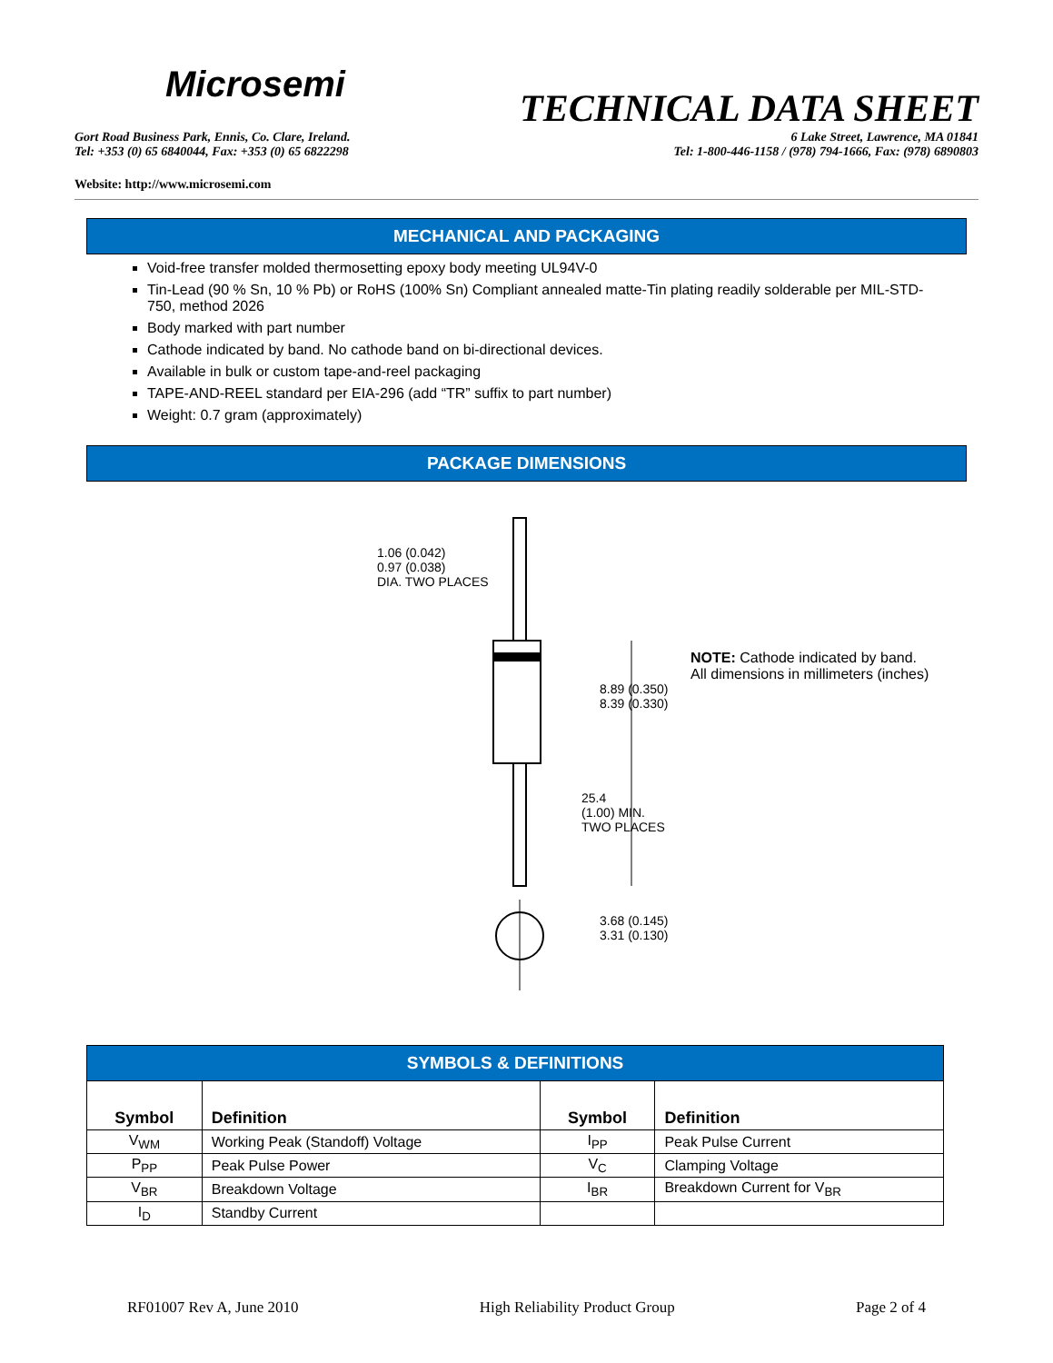Microsemi
TECHNICAL DATA SHEET
Gort Road Business Park, Ennis, Co. Clare, Ireland.
Tel: +353 (0) 65 6840044, Fax: +353 (0) 65 6822298
6 Lake Street, Lawrence, MA 01841
Tel: 1-800-446-1158 / (978) 794-1666, Fax: (978) 6890803
Website: http://www.microsemi.com
MECHANICAL AND PACKAGING
Void-free transfer molded thermosetting epoxy body meeting UL94V-0
Tin-Lead (90 % Sn, 10 % Pb) or RoHS (100% Sn) Compliant annealed matte-Tin plating readily solderable per MIL-STD-750, method 2026
Body marked with part number
Cathode indicated by band. No cathode band on bi-directional devices.
Available in bulk or custom tape-and-reel packaging
TAPE-AND-REEL standard per EIA-296 (add “TR” suffix to part number)
Weight: 0.7 gram (approximately)
PACKAGE DIMENSIONS
1.06 (0.042)
0.97 (0.038)
DIA. TWO PLACES
8.89 (0.350)
8.39 (0.330)
25.4
(1.00) MIN.
TWO PLACES
3.68 (0.145)
3.31 (0.130)
NOTE: Cathode indicated by band.
All dimensions in millimeters (inches)
| SYMBOLS & DEFINITIONS | | | |
| Symbol | Definition | Symbol | Definition |
| V<sub>WM</sub> | Working Peak (Standoff) Voltage | I<sub>PP</sub> | Peak Pulse Current |
| P<sub>PP</sub> | Peak Pulse Power | V<sub>C</sub> | Clamping Voltage |
| V<sub>BR</sub> | Breakdown Voltage | I<sub>BR</sub> | Breakdown Current for V<sub>BR</sub> |
| I<sub>D</sub> | Standby Current | | |
RF01007 Rev A, June 2010 High Reliability Product Group Page 2 of 4